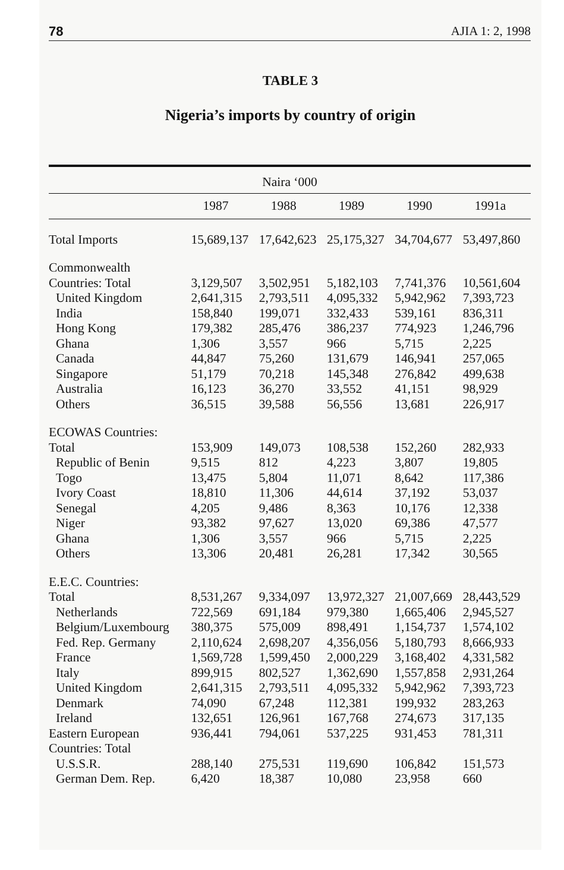78 AJIA 1: 2, 1998
TABLE 3
Nigeria’s imports by country of origin
| Naira ‘000 | | | | | |
| | 1987 | 1988 | 1989 | 1990 | 1991a |
| Total Imports | 15,689,137 | 17,642,623 | 25,175,327 | 34,704,677 | 53,497,860 |
| Commonwealth | | | | | |
| Countries: Total | 3,129,507 | 3,502,951 | 5,182,103 | 7,741,376 | 10,561,604 |
| United Kingdom | 2,641,315 | 2,793,511 | 4,095,332 | 5,942,962 | 7,393,723 |
| India | 158,840 | 199,071 | 332,433 | 539,161 | 836,311 |
| Hong Kong | 179,382 | 285,476 | 386,237 | 774,923 | 1,246,796 |
| Ghana | 1,306 | 3,557 | 966 | 5,715 | 2,225 |
| Canada | 44,847 | 75,260 | 131,679 | 146,941 | 257,065 |
| Singapore | 51,179 | 70,218 | 145,348 | 276,842 | 499,638 |
| Australia | 16,123 | 36,270 | 33,552 | 41,151 | 98,929 |
| Others | 36,515 | 39,588 | 56,556 | 13,681 | 226,917 |
| ECOWAS Countries: | | | | | |
| Total | 153,909 | 149,073 | 108,538 | 152,260 | 282,933 |
| Republic of Benin | 9,515 | 812 | 4,223 | 3,807 | 19,805 |
| Togo | 13,475 | 5,804 | 11,071 | 8,642 | 117,386 |
| Ivory Coast | 18,810 | 11,306 | 44,614 | 37,192 | 53,037 |
| Senegal | 4,205 | 9,486 | 8,363 | 10,176 | 12,338 |
| Niger | 93,382 | 97,627 | 13,020 | 69,386 | 47,577 |
| Ghana | 1,306 | 3,557 | 966 | 5,715 | 2,225 |
| Others | 13,306 | 20,481 | 26,281 | 17,342 | 30,565 |
| E.E.C. Countries: | | | | | |
| Total | 8,531,267 | 9,334,097 | 13,972,327 | 21,007,669 | 28,443,529 |
| Netherlands | 722,569 | 691,184 | 979,380 | 1,665,406 | 2,945,527 |
| Belgium/Luxembourg | 380,375 | 575,009 | 898,491 | 1,154,737 | 1,574,102 |
| Fed. Rep. Germany | 2,110,624 | 2,698,207 | 4,356,056 | 5,180,793 | 8,666,933 |
| France | 1,569,728 | 1,599,450 | 2,000,229 | 3,168,402 | 4,331,582 |
| Italy | 899,915 | 802,527 | 1,362,690 | 1,557,858 | 2,931,264 |
| United Kingdom | 2,641,315 | 2,793,511 | 4,095,332 | 5,942,962 | 7,393,723 |
| Denmark | 74,090 | 67,248 | 112,381 | 199,932 | 283,263 |
| Ireland | 132,651 | 126,961 | 167,768 | 274,673 | 317,135 |
| Eastern European | 936,441 | 794,061 | 537,225 | 931,453 | 781,311 |
| Countries: Total | | | | | |
| U.S.S.R. | 288,140 | 275,531 | 119,690 | 106,842 | 151,573 |
| German Dem. Rep. | 6,420 | 18,387 | 10,080 | 23,958 | 660 |